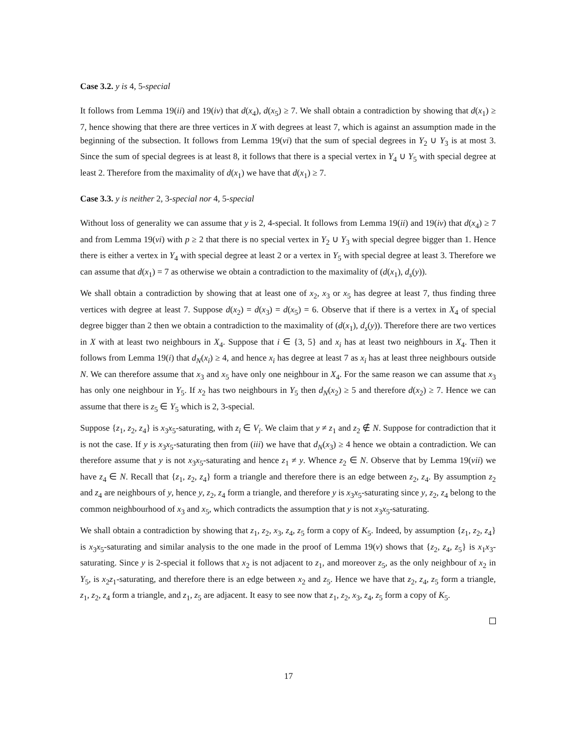Case 3.2. y is 4, 5-special
It follows from Lemma 19(ii) and 19(iv) that d(x<sub>4</sub>), d(x<sub>5</sub>) ≥ 7. We shall obtain a contradiction by showing that d(x<sub>1</sub>) ≥ 7, hence showing that there are three vertices in X with degrees at least 7, which is against an assumption made in the beginning of the subsection. It follows from Lemma 19(vi) that the sum of special degrees in Y<sub>2</sub> ∪ Y<sub>3</sub> is at most 3. Since the sum of special degrees is at least 8, it follows that there is a special vertex in Y<sub>4</sub> ∪ Y<sub>5</sub> with special degree at least 2. Therefore from the maximality of d(x<sub>1</sub>) we have that d(x<sub>1</sub>) ≥ 7.
Case 3.3. y is neither 2, 3-special nor 4, 5-special
Without loss of generality we can assume that y is 2, 4-special. It follows from Lemma 19(ii) and 19(iv) that d(x<sub>4</sub>) ≥ 7 and from Lemma 19(vi) with p ≥ 2 that there is no special vertex in Y<sub>2</sub> ∪ Y<sub>3</sub> with special degree bigger than 1. Hence there is either a vertex in Y<sub>4</sub> with special degree at least 2 or a vertex in Y<sub>5</sub> with special degree at least 3. Therefore we can assume that d(x<sub>1</sub>) = 7 as otherwise we obtain a contradiction to the maximality of (d(x<sub>1</sub>), d<sub>s</sub>(y)).
We shall obtain a contradiction by showing that at least one of x<sub>2</sub>, x<sub>3</sub> or x<sub>5</sub> has degree at least 7, thus finding three vertices with degree at least 7. Suppose d(x<sub>2</sub>) = d(x<sub>3</sub>) = d(x<sub>5</sub>) = 6. Observe that if there is a vertex in X<sub>4</sub> of special degree bigger than 2 then we obtain a contradiction to the maximality of (d(x<sub>1</sub>), d<sub>s</sub>(y)). Therefore there are two vertices in X with at least two neighbours in X<sub>4</sub>. Suppose that i ∈ {3, 5} and x<sub>i</sub> has at least two neighbours in X<sub>4</sub>. Then it follows from Lemma 19(i) that d<sub>N</sub>(x<sub>i</sub>) ≥ 4, and hence x<sub>i</sub> has degree at least 7 as x<sub>i</sub> has at least three neighbours outside N. We can therefore assume that x<sub>3</sub> and x<sub>5</sub> have only one neighbour in X<sub>4</sub>. For the same reason we can assume that x<sub>3</sub> has only one neighbour in Y<sub>5</sub>. If x<sub>2</sub> has two neighbours in Y<sub>5</sub> then d<sub>N</sub>(x<sub>2</sub>) ≥ 5 and therefore d(x<sub>2</sub>) ≥ 7. Hence we can assume that there is z<sub>5</sub> ∈ Y<sub>5</sub> which is 2, 3-special.
Suppose {z<sub>1</sub>, z<sub>2</sub>, z<sub>4</sub>} is x<sub>3</sub>x<sub>5</sub>-saturating, with z<sub>i</sub> ∈ V<sub>i</sub>. We claim that y ≠ z<sub>1</sub> and z<sub>2</sub> ∉ N. Suppose for contradiction that it is not the case. If y is x<sub>3</sub>x<sub>5</sub>-saturating then from (iii) we have that d<sub>N</sub>(x<sub>3</sub>) ≥ 4 hence we obtain a contradiction. We can therefore assume that y is not x<sub>3</sub>x<sub>5</sub>-saturating and hence z<sub>1</sub> ≠ y. Whence z<sub>2</sub> ∈ N. Observe that by Lemma 19(vii) we have z<sub>4</sub> ∈ N. Recall that {z<sub>1</sub>, z<sub>2</sub>, z<sub>4</sub>} form a triangle and therefore there is an edge between z<sub>2</sub>, z<sub>4</sub>. By assumption z<sub>2</sub> and z<sub>4</sub> are neighbours of y, hence y, z<sub>2</sub>, z<sub>4</sub> form a triangle, and therefore y is x<sub>3</sub>x<sub>5</sub>-saturating since y, z<sub>2</sub>, z<sub>4</sub> belong to the common neighbourhood of x<sub>3</sub> and x<sub>5</sub>, which contradicts the assumption that y is not x<sub>3</sub>x<sub>5</sub>-saturating.
We shall obtain a contradiction by showing that z<sub>1</sub>, z<sub>2</sub>, x<sub>3</sub>, z<sub>4</sub>, z<sub>5</sub> form a copy of K<sub>5</sub>. Indeed, by assumption {z<sub>1</sub>, z<sub>2</sub>, z<sub>4</sub>} is x<sub>3</sub>x<sub>5</sub>-saturating and similar analysis to the one made in the proof of Lemma 19(v) shows that {z<sub>2</sub>, z<sub>4</sub>, z<sub>5</sub>} is x<sub>1</sub>x<sub>3</sub>-saturating. Since y is 2-special it follows that x<sub>2</sub> is not adjacent to z<sub>1</sub>, and moreover z<sub>5</sub>, as the only neighbour of x<sub>2</sub> in Y<sub>5</sub>, is x<sub>2</sub>z<sub>1</sub>-saturating, and therefore there is an edge between x<sub>2</sub> and z<sub>5</sub>. Hence we have that z<sub>2</sub>, z<sub>4</sub>, z<sub>5</sub> form a triangle, z<sub>1</sub>, z<sub>2</sub>, z<sub>4</sub> form a triangle, and z<sub>1</sub>, z<sub>5</sub> are adjacent. It easy to see now that z<sub>1</sub>, z<sub>2</sub>, x<sub>3</sub>, z<sub>4</sub>, z<sub>5</sub> form a copy of K<sub>5</sub>.
17